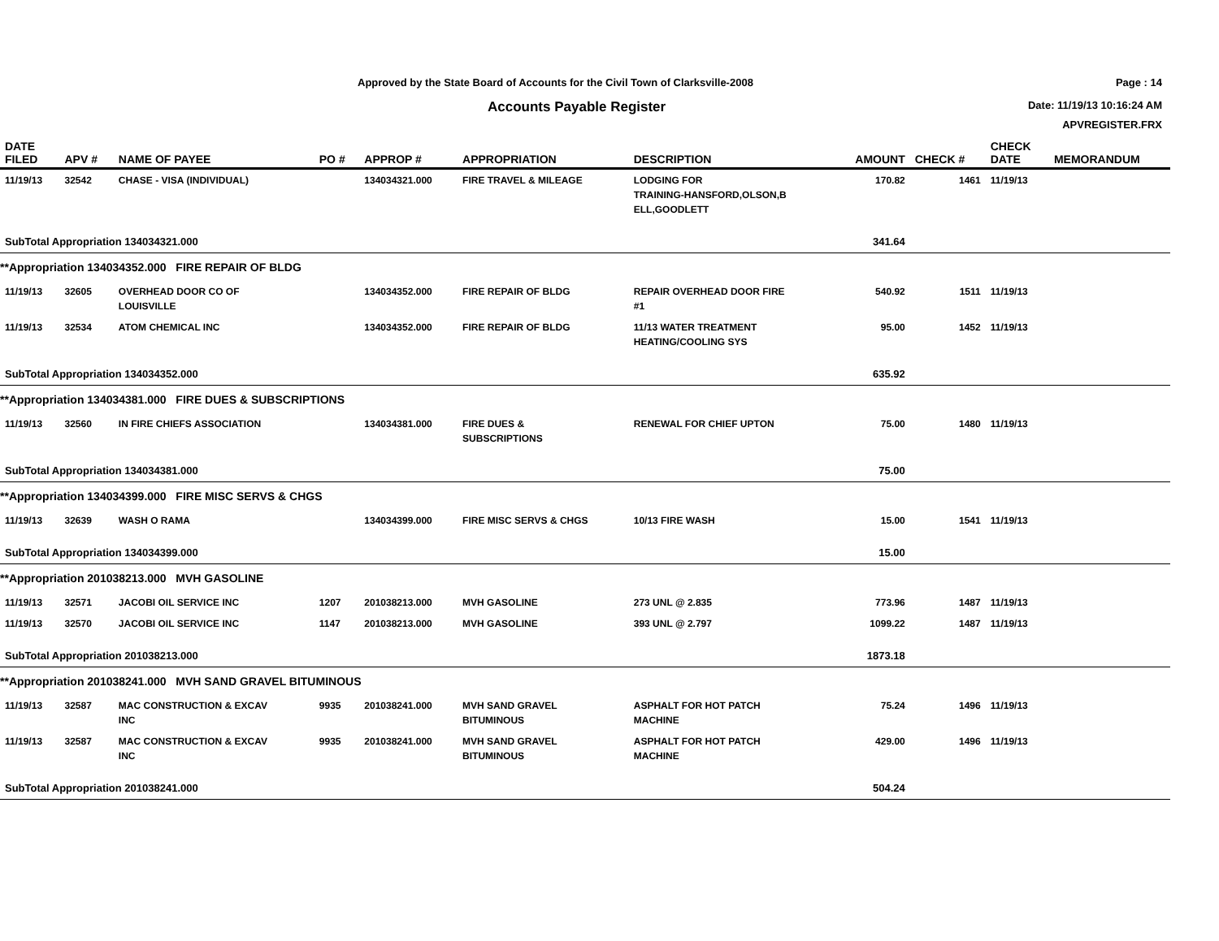Approved by the State Board of Accounts for the Civil Town of Clarksville-2008
Accounts Payable Register
Page : 14
Date: 11/19/13 10:16:24 AM
APVREGISTER.FRX
| DATE FILED | APV # | NAME OF PAYEE | PO # | APPROP # | APPROPRIATION | DESCRIPTION | AMOUNT | CHECK # | CHECK DATE | MEMORANDUM |
| --- | --- | --- | --- | --- | --- | --- | --- | --- | --- | --- |
| 11/19/13 | 32542 | CHASE - VISA (INDIVIDUAL) | | 134034321.000 | FIRE TRAVEL & MILEAGE | LODGING FOR TRAINING-HANSFORD,OLSON,B ELL,GOODLETT | 170.82 | 1461 | 11/19/13 | |
| SubTotal Appropriation 134034321.000 | | | | | | | 341.64 | | | |
| **Appropriation 134034352.000 FIRE REPAIR OF BLDG | | | | | | | | | | |
| 11/19/13 | 32605 | OVERHEAD DOOR CO OF LOUISVILLE | | 134034352.000 | FIRE REPAIR OF BLDG | REPAIR OVERHEAD DOOR FIRE #1 | 540.92 | 1511 | 11/19/13 | |
| 11/19/13 | 32534 | ATOM CHEMICAL INC | | 134034352.000 | FIRE REPAIR OF BLDG | 11/13 WATER TREATMENT HEATING/COOLING SYS | 95.00 | 1452 | 11/19/13 | |
| SubTotal Appropriation 134034352.000 | | | | | | | 635.92 | | | |
| **Appropriation 134034381.000 FIRE DUES & SUBSCRIPTIONS | | | | | | | | | | |
| 11/19/13 | 32560 | IN FIRE CHIEFS ASSOCIATION | | 134034381.000 | FIRE DUES & SUBSCRIPTIONS | RENEWAL FOR CHIEF UPTON | 75.00 | 1480 | 11/19/13 | |
| SubTotal Appropriation 134034381.000 | | | | | | | 75.00 | | | |
| **Appropriation 134034399.000 FIRE MISC SERVS & CHGS | | | | | | | | | | |
| 11/19/13 | 32639 | WASH O RAMA | | 134034399.000 | FIRE MISC SERVS & CHGS | 10/13 FIRE WASH | 15.00 | 1541 | 11/19/13 | |
| SubTotal Appropriation 134034399.000 | | | | | | | 15.00 | | | |
| **Appropriation 201038213.000 MVH GASOLINE | | | | | | | | | | |
| 11/19/13 | 32571 | JACOBI OIL SERVICE INC | 1207 | 201038213.000 | MVH GASOLINE | 273 UNL @ 2.835 | 773.96 | 1487 | 11/19/13 | |
| 11/19/13 | 32570 | JACOBI OIL SERVICE INC | 1147 | 201038213.000 | MVH GASOLINE | 393 UNL @ 2.797 | 1099.22 | 1487 | 11/19/13 | |
| SubTotal Appropriation 201038213.000 | | | | | | | 1873.18 | | | |
| **Appropriation 201038241.000 MVH SAND GRAVEL BITUMINOUS | | | | | | | | | | |
| 11/19/13 | 32587 | MAC CONSTRUCTION & EXCAV INC | 9935 | 201038241.000 | MVH SAND GRAVEL BITUMINOUS | ASPHALT FOR HOT PATCH MACHINE | 75.24 | 1496 | 11/19/13 | |
| 11/19/13 | 32587 | MAC CONSTRUCTION & EXCAV INC | 9935 | 201038241.000 | MVH SAND GRAVEL BITUMINOUS | ASPHALT FOR HOT PATCH MACHINE | 429.00 | 1496 | 11/19/13 | |
| SubTotal Appropriation 201038241.000 | | | | | | | 504.24 | | | |